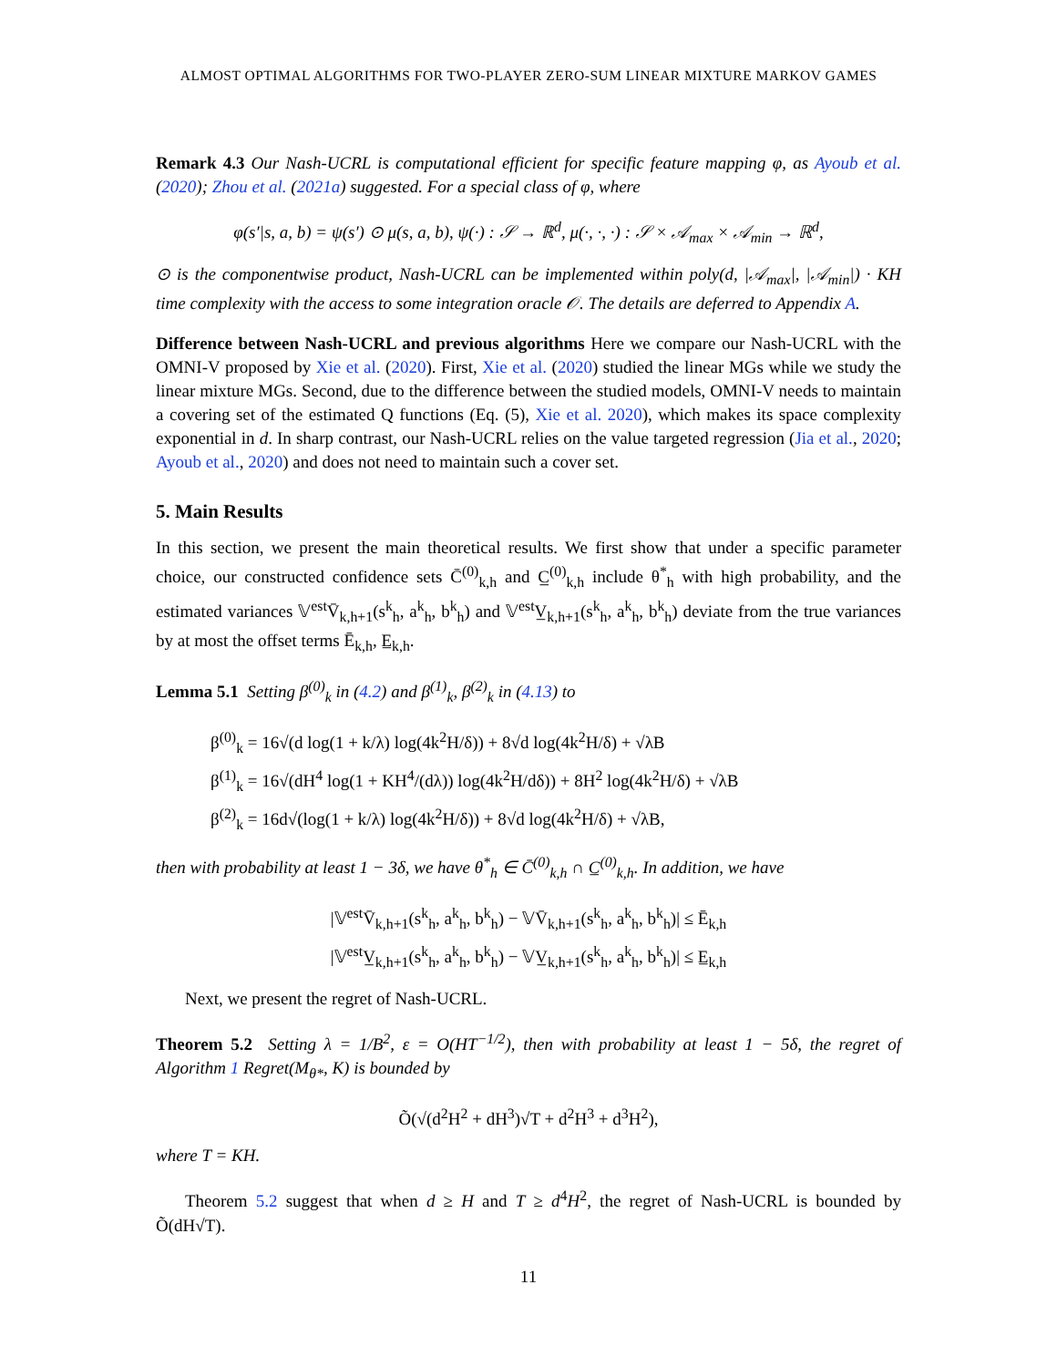ALMOST OPTIMAL ALGORITHMS FOR TWO-PLAYER ZERO-SUM LINEAR MIXTURE MARKOV GAMES
Remark 4.3 Our Nash-UCRL is computational efficient for specific feature mapping φ, as Ayoub et al. (2020); Zhou et al. (2021a) suggested. For a special class of φ, where
φ(s′|s, a, b) = ψ(s′) ⊙ μ(s, a, b), ψ(·) : 𝒮 → ℝ<sup>d</sup>, μ(·, ·, ·) : 𝒮 × 𝒜<sub>max</sub> × 𝒜<sub>min</sub> → ℝ<sup>d</sup>,
⊙ is the componentwise product, Nash-UCRL can be implemented within poly(d, |𝒜<sub>max</sub>|, |𝒜<sub>min</sub>|) · KH time complexity with the access to some integration oracle 𝒪. The details are deferred to Appendix A.
Difference between Nash-UCRL and previous algorithms Here we compare our Nash-UCRL with the OMNI-V proposed by Xie et al. (2020). First, Xie et al. (2020) studied the linear MGs while we study the linear mixture MGs. Second, due to the difference between the studied models, OMNI-V needs to maintain a covering set of the estimated Q functions (Eq. (5), Xie et al. 2020), which makes its space complexity exponential in d. In sharp contrast, our Nash-UCRL relies on the value targeted regression (Jia et al., 2020; Ayoub et al., 2020) and does not need to maintain such a cover set.
5. Main Results
In this section, we present the main theoretical results. We first show that under a specific parameter choice, our constructed confidence sets C̄<sup>(0)</sup><sub>k,h</sub> and C̲<sup>(0)</sup><sub>k,h</sub> include θ<sup>*</sup><sub>h</sub> with high probability, and the estimated variances 𝕍<sup>est</sup>V̄<sub>k,h+1</sub>(s<sup>k</sup><sub>h</sub>, a<sup>k</sup><sub>h</sub>, b<sup>k</sup><sub>h</sub>) and 𝕍<sup>est</sup>V̲<sub>k,h+1</sub>(s<sup>k</sup><sub>h</sub>, a<sup>k</sup><sub>h</sub>, b<sup>k</sup><sub>h</sub>) deviate from the true variances by at most the offset terms Ē<sub>k,h</sub>, E̲<sub>k,h</sub>.
Lemma 5.1 Setting β<sup>(0)</sup><sub>k</sub> in (4.2) and β<sup>(1)</sup><sub>k</sub>, β<sup>(2)</sup><sub>k</sub> in (4.13) to
β<sup>(0)</sup><sub>k</sub> = 16√(d log(1 + k/λ) log(4k<sup>2</sup>H/δ)) + 8√d log(4k<sup>2</sup>H/δ) + √λB
β<sup>(1)</sup><sub>k</sub> = 16√(dH<sup>4</sup> log(1 + KH<sup>4</sup>/(dλ)) log(4k<sup>2</sup>H/dδ)) + 8H<sup>2</sup> log(4k<sup>2</sup>H/δ) + √λB
β<sup>(2)</sup><sub>k</sub> = 16d√(log(1 + k/λ) log(4k<sup>2</sup>H/δ)) + 8√d log(4k<sup>2</sup>H/δ) + √λB,
then with probability at least 1 − 3δ, we have θ<sup>*</sup><sub>h</sub> ∈ C̄<sup>(0)</sup><sub>k,h</sub> ∩ C̲<sup>(0)</sup><sub>k,h</sub>. In addition, we have
|𝕍<sup>est</sup>V̄<sub>k,h+1</sub>(s<sup>k</sup><sub>h</sub>, a<sup>k</sup><sub>h</sub>, b<sup>k</sup><sub>h</sub>) − 𝕍V̄<sub>k,h+1</sub>(s<sup>k</sup><sub>h</sub>, a<sup>k</sup><sub>h</sub>, b<sup>k</sup><sub>h</sub>)| ≤ Ē<sub>k,h</sub>
|𝕍<sup>est</sup>V̲<sub>k,h+1</sub>(s<sup>k</sup><sub>h</sub>, a<sup>k</sup><sub>h</sub>, b<sup>k</sup><sub>h</sub>) − 𝕍V̲<sub>k,h+1</sub>(s<sup>k</sup><sub>h</sub>, a<sup>k</sup><sub>h</sub>, b<sup>k</sup><sub>h</sub>)| ≤ E̲<sub>k,h</sub>
Next, we present the regret of Nash-UCRL.
Theorem 5.2 Setting λ = 1/B<sup>2</sup>, ε = O(HT<sup>−1/2</sup>), then with probability at least 1 − 5δ, the regret of Algorithm 1 Regret(M<sub>θ*</sub>, K) is bounded by
Õ(√(d<sup>2</sup>H<sup>2</sup> + dH<sup>3</sup>)√T + d<sup>2</sup>H<sup>3</sup> + d<sup>3</sup>H<sup>2</sup>),
where T = KH.
Theorem 5.2 suggest that when d ≥ H and T ≥ d<sup>4</sup>H<sup>2</sup>, the regret of Nash-UCRL is bounded by Õ(dH√T).
11